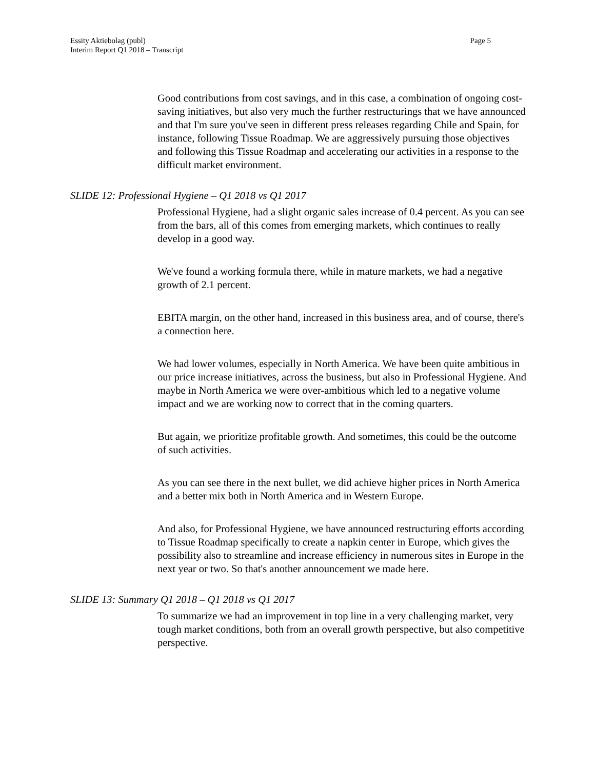Page 5 Essity Aktiebolag (publ)
Interim Report Q1 2018 – Transcript
Good contributions from cost savings, and in this case, a combination of ongoing cost-saving initiatives, but also very much the further restructurings that we have announced and that I'm sure you've seen in different press releases regarding Chile and Spain, for instance, following Tissue Roadmap. We are aggressively pursuing those objectives and following this Tissue Roadmap and accelerating our activities in a response to the difficult market environment.
SLIDE 12: Professional Hygiene – Q1 2018 vs Q1 2017
Professional Hygiene, had a slight organic sales increase of 0.4 percent. As you can see from the bars, all of this comes from emerging markets, which continues to really develop in a good way.
We've found a working formula there, while in mature markets, we had a negative growth of 2.1 percent.
EBITA margin, on the other hand, increased in this business area, and of course, there's a connection here.
We had lower volumes, especially in North America. We have been quite ambitious in our price increase initiatives, across the business, but also in Professional Hygiene. And maybe in North America we were over-ambitious which led to a negative volume impact and we are working now to correct that in the coming quarters.
But again, we prioritize profitable growth. And sometimes, this could be the outcome of such activities.
As you can see there in the next bullet, we did achieve higher prices in North America and a better mix both in North America and in Western Europe.
And also, for Professional Hygiene, we have announced restructuring efforts according to Tissue Roadmap specifically to create a napkin center in Europe, which gives the possibility also to streamline and increase efficiency in numerous sites in Europe in the next year or two. So that's another announcement we made here.
SLIDE 13: Summary Q1 2018 – Q1 2018 vs Q1 2017
To summarize we had an improvement in top line in a very challenging market, very tough market conditions, both from an overall growth perspective, but also competitive perspective.